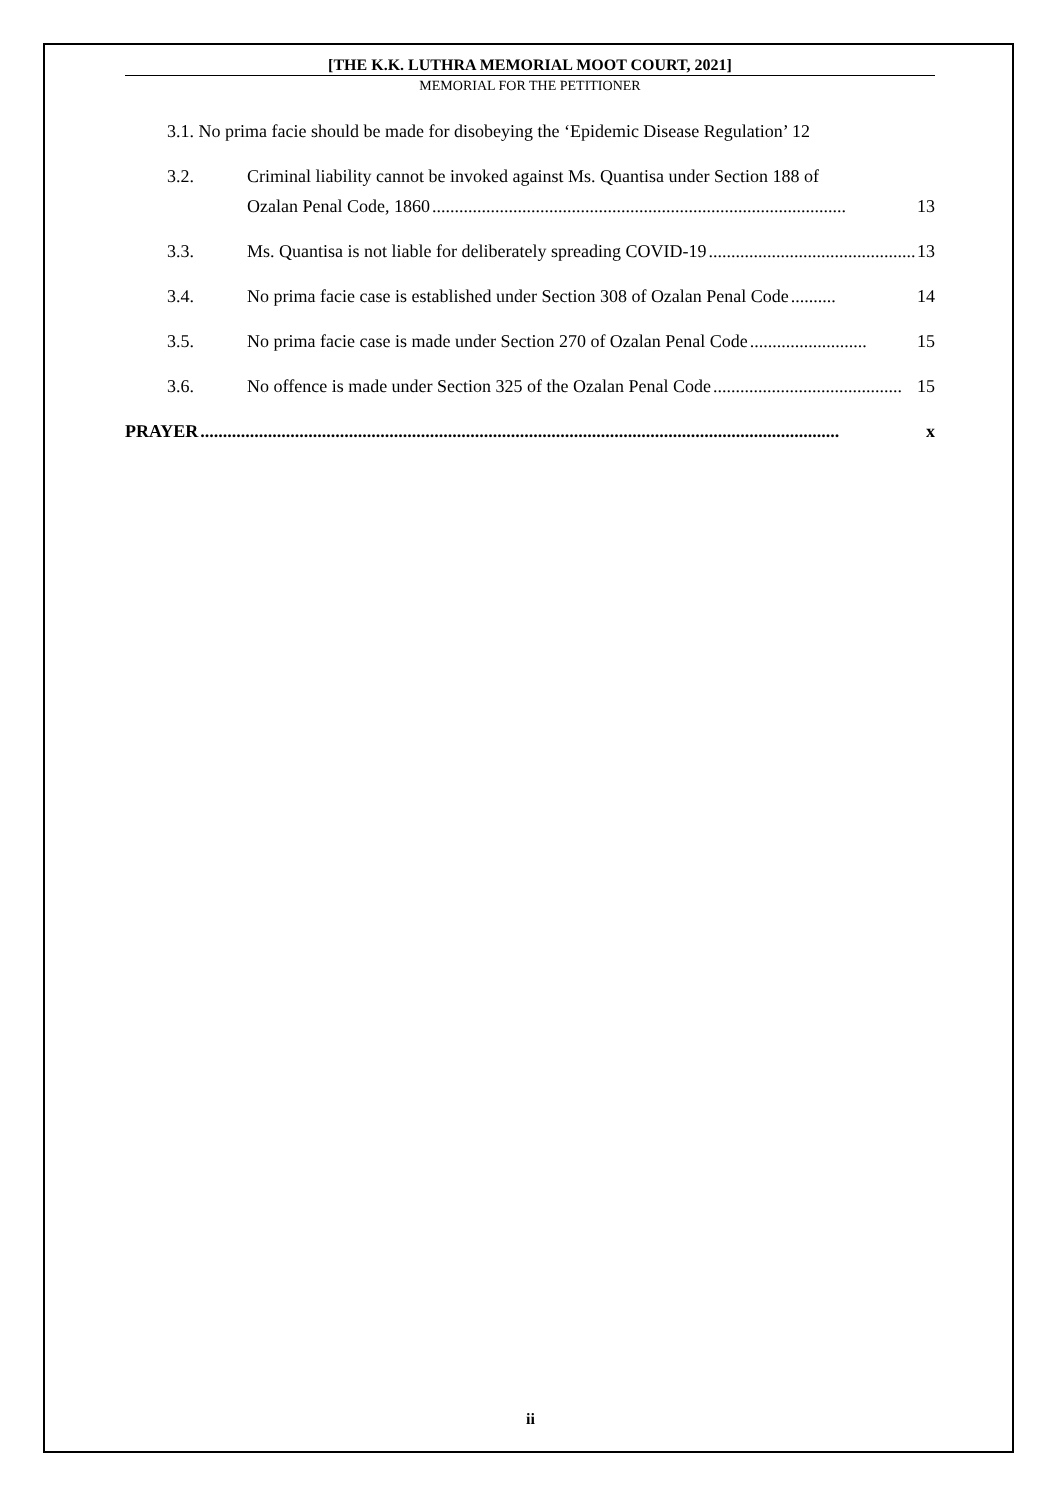[THE K.K. LUTHRA MEMORIAL MOOT COURT, 2021]
MEMORIAL FOR THE PETITIONER
3.1. No prima facie should be made for disobeying the ‘Epidemic Disease Regulation’ 12
3.2. Criminal liability cannot be invoked against Ms. Quantisa under Section 188 of
Ozalan Penal Code, 1860............................................................................................ 13
3.3. Ms. Quantisa is not liable for deliberately spreading COVID-19.............................................. 13
3.4. No prima facie case is established under Section 308 of Ozalan Penal Code.......... 14
3.5. No prima facie case is made under Section 270 of Ozalan Penal Code.......................... 15
3.6. No offence is made under Section 325 of the Ozalan Penal Code.......................................... 15
PRAYER.............................................................................................................................................. x
ii